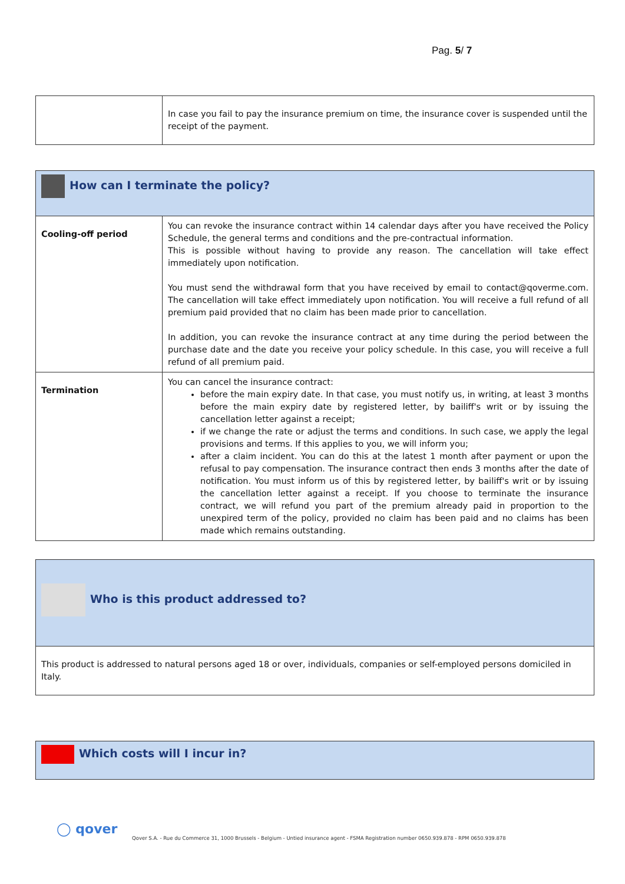Pag. 5/ 7
| | In case you fail to pay the insurance premium on time, the insurance cover is suspended until the receipt of the payment. |
| How can I terminate the policy? | |
| Cooling-off period | You can revoke the insurance contract within 14 calendar days after you have received the Policy Schedule, the general terms and conditions and the pre-contractual information. This is possible without having to provide any reason. The cancellation will take effect immediately upon notification. You must send the withdrawal form that you have received by email to contact@qoverme.com. The cancellation will take effect immediately upon notification. You will receive a full refund of all premium paid provided that no claim has been made prior to cancellation. In addition, you can revoke the insurance contract at any time during the period between the purchase date and the date you receive your policy schedule. In this case, you will receive a full refund of all premium paid. |
| Termination | You can cancel the insurance contract: before the main expiry date. In that case, you must notify us, in writing, at least 3 months before the main expiry date by registered letter, by bailiff's writ or by issuing the cancellation letter against a receipt; if we change the rate or adjust the terms and conditions. In such case, we apply the legal provisions and terms. If this applies to you, we will inform you; after a claim incident. You can do this at the latest 1 month after payment or upon the refusal to pay compensation. The insurance contract then ends 3 months after the date of notification. You must inform us of this by registered letter, by bailiff's writ or by issuing the cancellation letter against a receipt. If you choose to terminate the insurance contract, we will refund you part of the premium already paid in proportion to the unexpired term of the policy, provided no claim has been paid and no claims has been made which remains outstanding. |
| Who is this product addressed to? |
| This product is addressed to natural persons aged 18 or over, individuals, companies or self-employed persons domiciled in Italy. |
| Which costs will I incur in? |
◯ qover
Qover S.A. - Rue du Commerce 31, 1000 Brussels - Belgium - Untied insurance agent - FSMA Registration number 0650.939.878 - RPM 0650.939.878